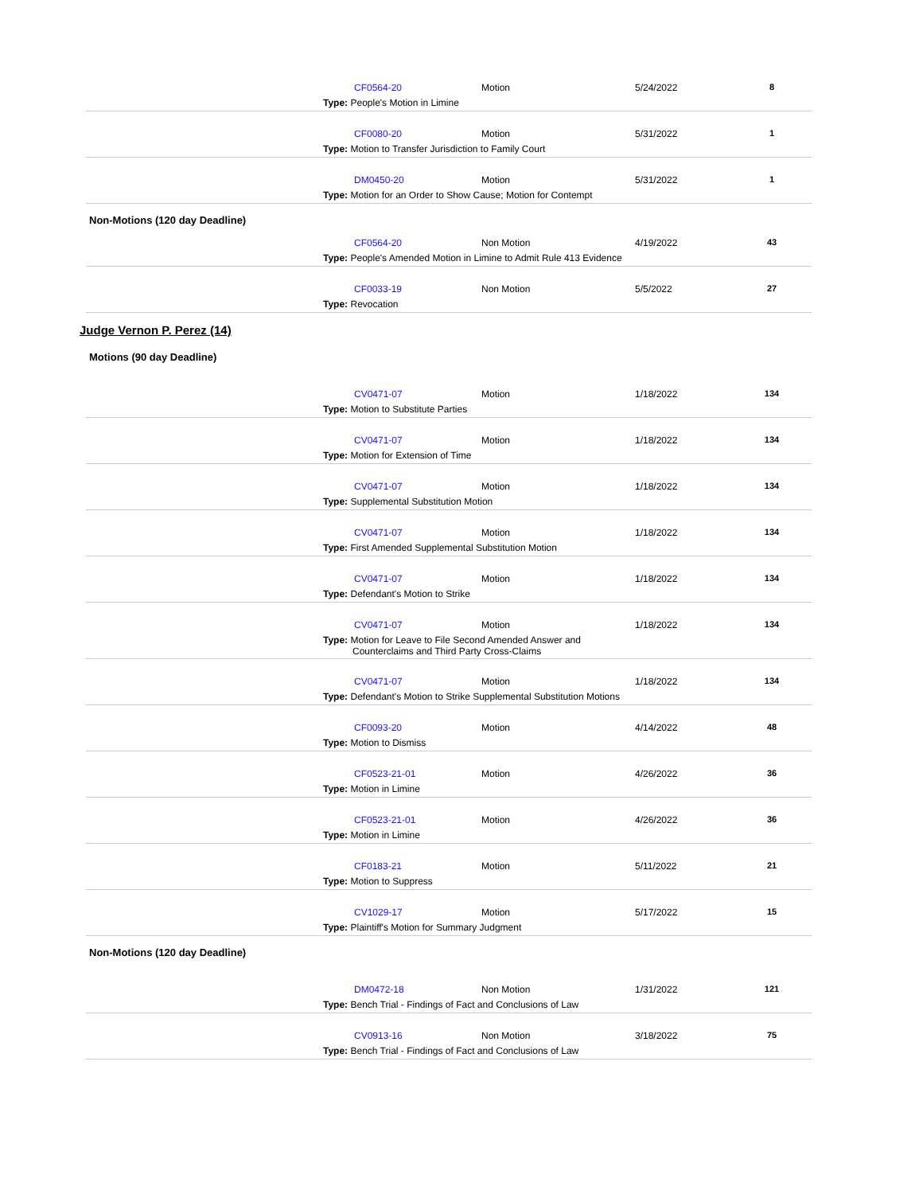CF0564-20 Motion 5/24/2022 8
Type: People's Motion in Limine
CF0080-20 Motion 5/31/2022 1
Type: Motion to Transfer Jurisdiction to Family Court
DM0450-20 Motion 5/31/2022 1
Type: Motion for an Order to Show Cause; Motion for Contempt
Non-Motions (120 day Deadline)
CF0564-20 Non Motion 4/19/2022 43
Type: People's Amended Motion in Limine to Admit Rule 413 Evidence
CF0033-19 Non Motion 5/5/2022 27
Type: Revocation
Judge Vernon P. Perez (14)
Motions (90 day Deadline)
CV0471-07 Motion 1/18/2022 134
Type: Motion to Substitute Parties
CV0471-07 Motion 1/18/2022 134
Type: Motion for Extension of Time
CV0471-07 Motion 1/18/2022 134
Type: Supplemental Substitution Motion
CV0471-07 Motion 1/18/2022 134
Type: First Amended Supplemental Substitution Motion
CV0471-07 Motion 1/18/2022 134
Type: Defendant's Motion to Strike
CV0471-07 Motion 1/18/2022 134
Type: Motion for Leave to File Second Amended Answer and
Counterclaims and Third Party Cross-Claims
CV0471-07 Motion 1/18/2022 134
Type: Defendant's Motion to Strike Supplemental Substitution Motions
CF0093-20 Motion 4/14/2022 48
Type: Motion to Dismiss
CF0523-21-01 Motion 4/26/2022 36
Type: Motion in Limine
CF0523-21-01 Motion 4/26/2022 36
Type: Motion in Limine
CF0183-21 Motion 5/11/2022 21
Type: Motion to Suppress
CV1029-17 Motion 5/17/2022 15
Type: Plaintiff's Motion for Summary Judgment
Non-Motions (120 day Deadline)
DM0472-18 Non Motion 1/31/2022 121
Type: Bench Trial - Findings of Fact and Conclusions of Law
CV0913-16 Non Motion 3/18/2022 75
Type: Bench Trial - Findings of Fact and Conclusions of Law